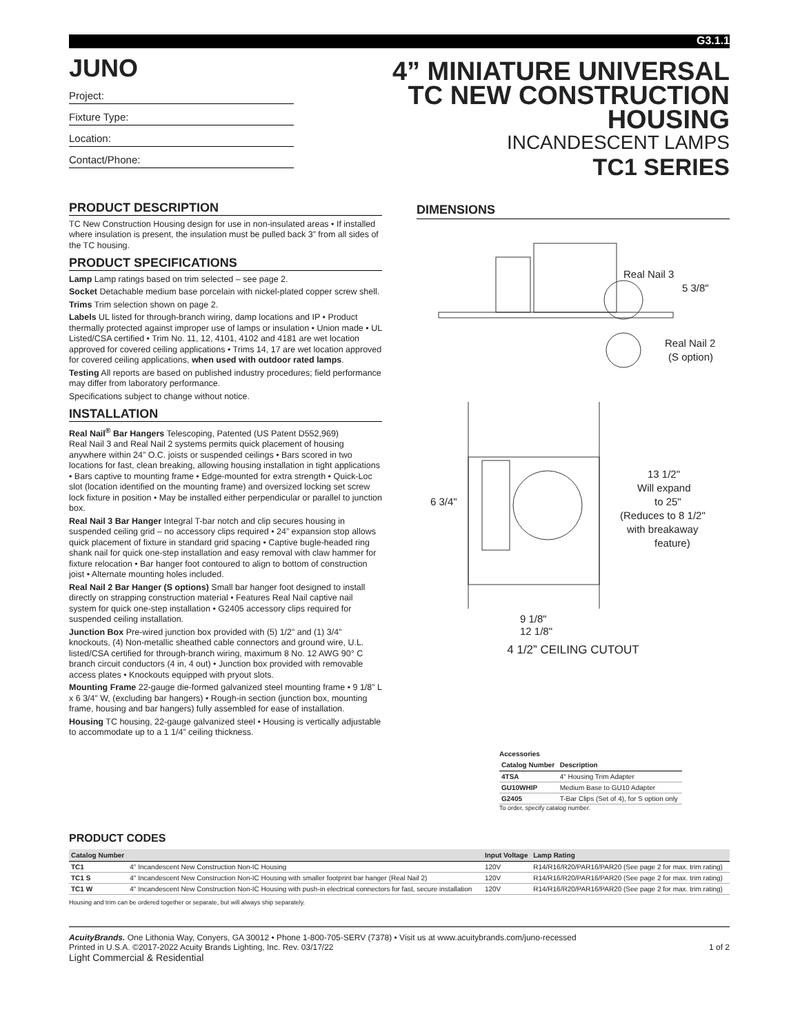G3.1.1
JUNO
Project:
Fixture Type:
Location:
Contact/Phone:
4” MINIATURE UNIVERSAL
TC NEW CONSTRUCTION
HOUSING
INCANDESCENT LAMPS
TC1 SERIES
PRODUCT DESCRIPTION
TC New Construction Housing design for use in non-insulated areas • If installed where insulation is present, the insulation must be pulled back 3” from all sides of the TC housing.
PRODUCT SPECIFICATIONS
Lamp Lamp ratings based on trim selected – see page 2.
Socket Detachable medium base porcelain with nickel-plated copper screw shell.
Trims Trim selection shown on page 2.
Labels UL listed for through-branch wiring, damp locations and IP • Product thermally protected against improper use of lamps or insulation • Union made • UL Listed/CSA certified • Trim No. 11, 12, 4101, 4102 and 4181 are wet location approved for covered ceiling applications • Trims 14, 17 are wet location approved for covered ceiling applications, when used with outdoor rated lamps.
Testing All reports are based on published industry procedures; field performance may differ from laboratory performance.
Specifications subject to change without notice.
INSTALLATION
Real Nail<sup>®</sup> Bar Hangers Telescoping, Patented (US Patent D552,969)
Real Nail 3 and Real Nail 2 systems permits quick placement of housing anywhere within 24” O.C. joists or suspended ceilings • Bars scored in two locations for fast, clean breaking, allowing housing installation in tight applications • Bars captive to mounting frame • Edge-mounted for extra strength • Quick-Loc slot (location identified on the mounting frame) and oversized locking set screw lock fixture in position • May be installed either perpendicular or parallel to junction box.
Real Nail 3 Bar Hanger Integral T-bar notch and clip secures housing in suspended ceiling grid – no accessory clips required • 24” expansion stop allows quick placement of fixture in standard grid spacing • Captive bugle-headed ring shank nail for quick one-step installation and easy removal with claw hammer for fixture relocation • Bar hanger foot contoured to align to bottom of construction joist • Alternate mounting holes included.
Real Nail 2 Bar Hanger (S options) Small bar hanger foot designed to install directly on strapping construction material • Features Real Nail captive nail system for quick one-step installation • G2405 accessory clips required for suspended ceiling installation.
Junction Box Pre-wired junction box provided with (5) 1/2” and (1) 3/4” knockouts, (4) Non-metallic sheathed cable connectors and ground wire, U.L. listed/CSA certified for through-branch wiring, maximum 8 No. 12 AWG 90° C branch circuit conductors (4 in, 4 out) • Junction box provided with removable access plates • Knockouts equipped with pryout slots.
Mounting Frame 22-gauge die-formed galvanized steel mounting frame • 9 1/8” L x 6 3/4” W, (excluding bar hangers) • Rough-in section (junction box, mounting frame, housing and bar hangers) fully assembled for ease of installation.
Housing TC housing, 22-gauge galvanized steel • Housing is vertically adjustable to accommodate up to a 1 1/4” ceiling thickness.
DIMENSIONS
Real Nail 3
5 3/8"
Real Nail 2
(S option)
13 1/2"
Will expand
to 25"
(Reduces to 8 1/2"
with breakaway
feature)
6 3/4"
9 1/8"
12 1/8"
4 1/2” CEILING CUTOUT
Accessories
| Catalog Number | Description |
| --- | --- |
| 4TSA | 4" Housing Trim Adapter |
| GU10WHIP | Medium Base to GU10 Adapter |
| G2405 | T-Bar Clips (Set of 4), for S option only |
To order, specify catalog number.
PRODUCT CODES
| Catalog Number | | Input Voltage | Lamp Rating |
| --- | --- | --- | --- |
| TC1 | 4" Incandescent New Construction Non-IC Housing | 120V | R14/R16/R20/PAR16/PAR20 (See page 2 for max. trim rating) |
| TC1 S | 4" Incandescent New Construction Non-IC Housing with smaller footprint bar hanger (Real Nail 2) | 120V | R14/R16/R20/PAR16/PAR20 (See page 2 for max. trim rating) |
| TC1 W | 4" Incandescent New Construction Non-IC Housing with push-in electrical connectors for fast, secure installation | 120V | R14/R16/R20/PAR16/PAR20 (See page 2 for max. trim rating) |
Housing and trim can be ordered together or separate, but will always ship separately.
AcuityBrands. One Lithonia Way, Conyers, GA 30012 • Phone 1-800-705-SERV (7378) • Visit us at www.acuitybrands.com/juno-recessed
Printed in U.S.A. ©2017-2022 Acuity Brands Lighting, Inc. Rev. 03/17/22 1 of 2
Light Commercial & Residential